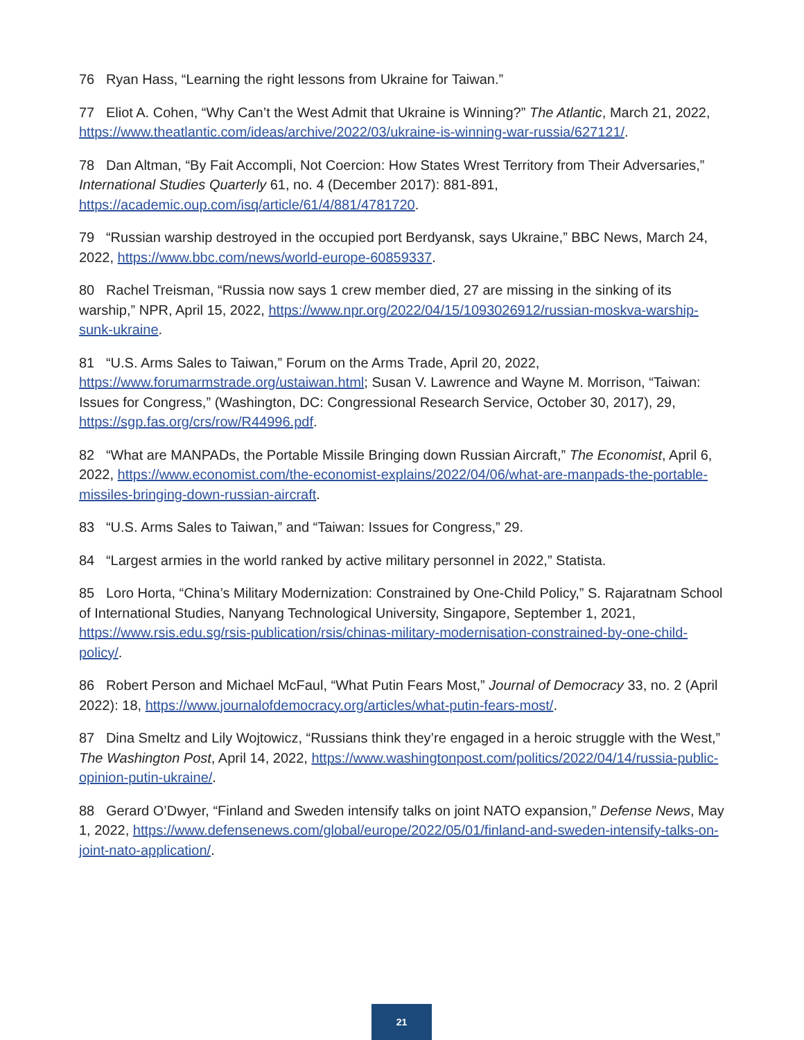76 Ryan Hass, “Learning the right lessons from Ukraine for Taiwan.”
77 Eliot A. Cohen, “Why Can’t the West Admit that Ukraine is Winning?” The Atlantic, March 21, 2022, https://www.theatlantic.com/ideas/archive/2022/03/ukraine-is-winning-war-russia/627121/.
78 Dan Altman, “By Fait Accompli, Not Coercion: How States Wrest Territory from Their Adversaries,” International Studies Quarterly 61, no. 4 (December 2017): 881-891, https://academic.oup.com/isq/article/61/4/881/4781720.
79 “Russian warship destroyed in the occupied port Berdyansk, says Ukraine,” BBC News, March 24, 2022, https://www.bbc.com/news/world-europe-60859337.
80 Rachel Treisman, “Russia now says 1 crew member died, 27 are missing in the sinking of its warship,” NPR, April 15, 2022, https://www.npr.org/2022/04/15/1093026912/russian-moskva-warship-sunk-ukraine.
81 “U.S. Arms Sales to Taiwan,” Forum on the Arms Trade, April 20, 2022, https://www.forumarmstrade.org/ustaiwan.html; Susan V. Lawrence and Wayne M. Morrison, “Taiwan: Issues for Congress,” (Washington, DC: Congressional Research Service, October 30, 2017), 29, https://sgp.fas.org/crs/row/R44996.pdf.
82 “What are MANPADs, the Portable Missile Bringing down Russian Aircraft,” The Economist, April 6, 2022, https://www.economist.com/the-economist-explains/2022/04/06/what-are-manpads-the-portable-missiles-bringing-down-russian-aircraft.
83 “U.S. Arms Sales to Taiwan,” and “Taiwan: Issues for Congress,” 29.
84 “Largest armies in the world ranked by active military personnel in 2022,” Statista.
85 Loro Horta, “China’s Military Modernization: Constrained by One-Child Policy,” S. Rajaratnam School of International Studies, Nanyang Technological University, Singapore, September 1, 2021, https://www.rsis.edu.sg/rsis-publication/rsis/chinas-military-modernisation-constrained-by-one-child-policy/.
86 Robert Person and Michael McFaul, “What Putin Fears Most,” Journal of Democracy 33, no. 2 (April 2022): 18, https://www.journalofdemocracy.org/articles/what-putin-fears-most/.
87 Dina Smeltz and Lily Wojtowicz, “Russians think they’re engaged in a heroic struggle with the West,” The Washington Post, April 14, 2022, https://www.washingtonpost.com/politics/2022/04/14/russia-public-opinion-putin-ukraine/.
88 Gerard O’Dwyer, “Finland and Sweden intensify talks on joint NATO expansion,” Defense News, May 1, 2022, https://www.defensenews.com/global/europe/2022/05/01/finland-and-sweden-intensify-talks-on-joint-nato-application/.
21